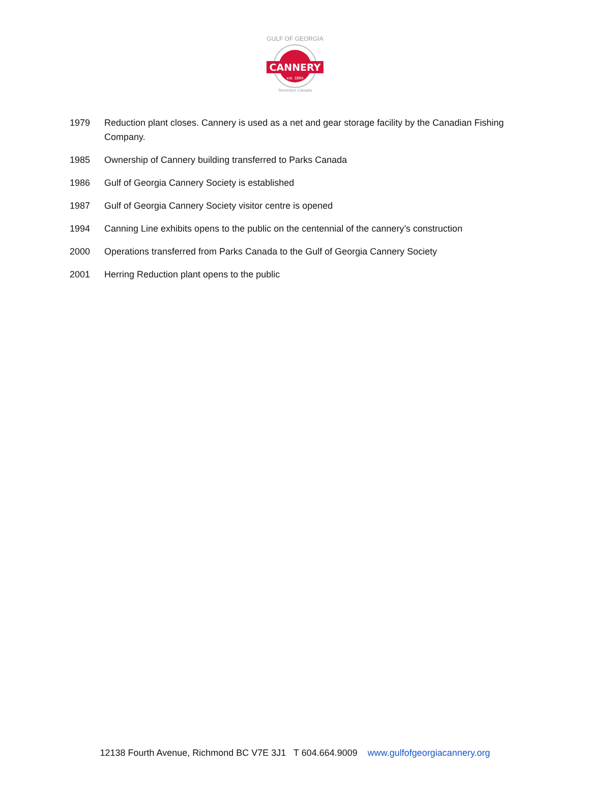CANNERY
est. 1894
GULF OF GEORGIA
Steveston Canada
1979 Reduction plant closes. Cannery is used as a net and gear storage facility by the Canadian Fishing Company.
1985 Ownership of Cannery building transferred to Parks Canada
1986 Gulf of Georgia Cannery Society is established
1987 Gulf of Georgia Cannery Society visitor centre is opened
1994 Canning Line exhibits opens to the public on the centennial of the cannery’s construction
2000 Operations transferred from Parks Canada to the Gulf of Georgia Cannery Society
2001 Herring Reduction plant opens to the public
12138 Fourth Avenue, Richmond BC V7E 3J1 T 604.664.9009 www.gulfofgeorgiacannery.org